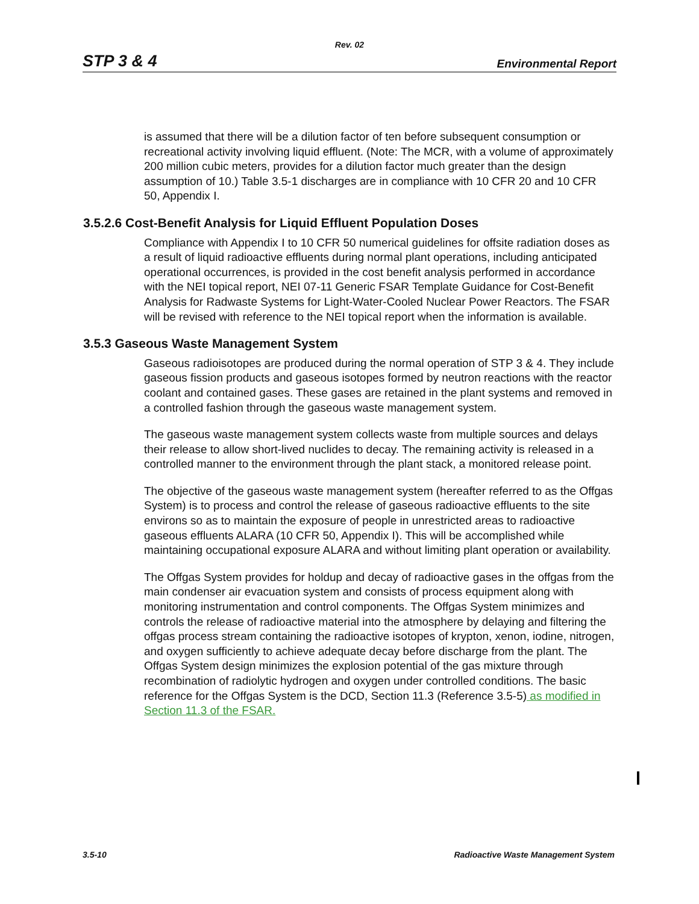Rev. 02
STP 3 & 4 Environmental Report
is assumed that there will be a dilution factor of ten before subsequent consumption or recreational activity involving liquid effluent. (Note: The MCR, with a volume of approximately 200 million cubic meters, provides for a dilution factor much greater than the design assumption of 10.) Table 3.5-1 discharges are in compliance with 10 CFR 20 and 10 CFR 50, Appendix I.
3.5.2.6 Cost-Benefit Analysis for Liquid Effluent Population Doses
Compliance with Appendix I to 10 CFR 50 numerical guidelines for offsite radiation doses as a result of liquid radioactive effluents during normal plant operations, including anticipated operational occurrences, is provided in the cost benefit analysis performed in accordance with the NEI topical report, NEI 07-11 Generic FSAR Template Guidance for Cost-Benefit Analysis for Radwaste Systems for Light-Water-Cooled Nuclear Power Reactors. The FSAR will be revised with reference to the NEI topical report when the information is available.
3.5.3 Gaseous Waste Management System
Gaseous radioisotopes are produced during the normal operation of STP 3 & 4. They include gaseous fission products and gaseous isotopes formed by neutron reactions with the reactor coolant and contained gases. These gases are retained in the plant systems and removed in a controlled fashion through the gaseous waste management system.
The gaseous waste management system collects waste from multiple sources and delays their release to allow short-lived nuclides to decay. The remaining activity is released in a controlled manner to the environment through the plant stack, a monitored release point.
The objective of the gaseous waste management system (hereafter referred to as the Offgas System) is to process and control the release of gaseous radioactive effluents to the site environs so as to maintain the exposure of people in unrestricted areas to radioactive gaseous effluents ALARA (10 CFR 50, Appendix I). This will be accomplished while maintaining occupational exposure ALARA and without limiting plant operation or availability.
The Offgas System provides for holdup and decay of radioactive gases in the offgas from the main condenser air evacuation system and consists of process equipment along with monitoring instrumentation and control components. The Offgas System minimizes and controls the release of radioactive material into the atmosphere by delaying and filtering the offgas process stream containing the radioactive isotopes of krypton, xenon, iodine, nitrogen, and oxygen sufficiently to achieve adequate decay before discharge from the plant. The Offgas System design minimizes the explosion potential of the gas mixture through recombination of radiolytic hydrogen and oxygen under controlled conditions. The basic reference for the Offgas System is the DCD, Section 11.3 (Reference 3.5-5) as modified in Section 11.3 of the FSAR.
3.5-10 Radioactive Waste Management System